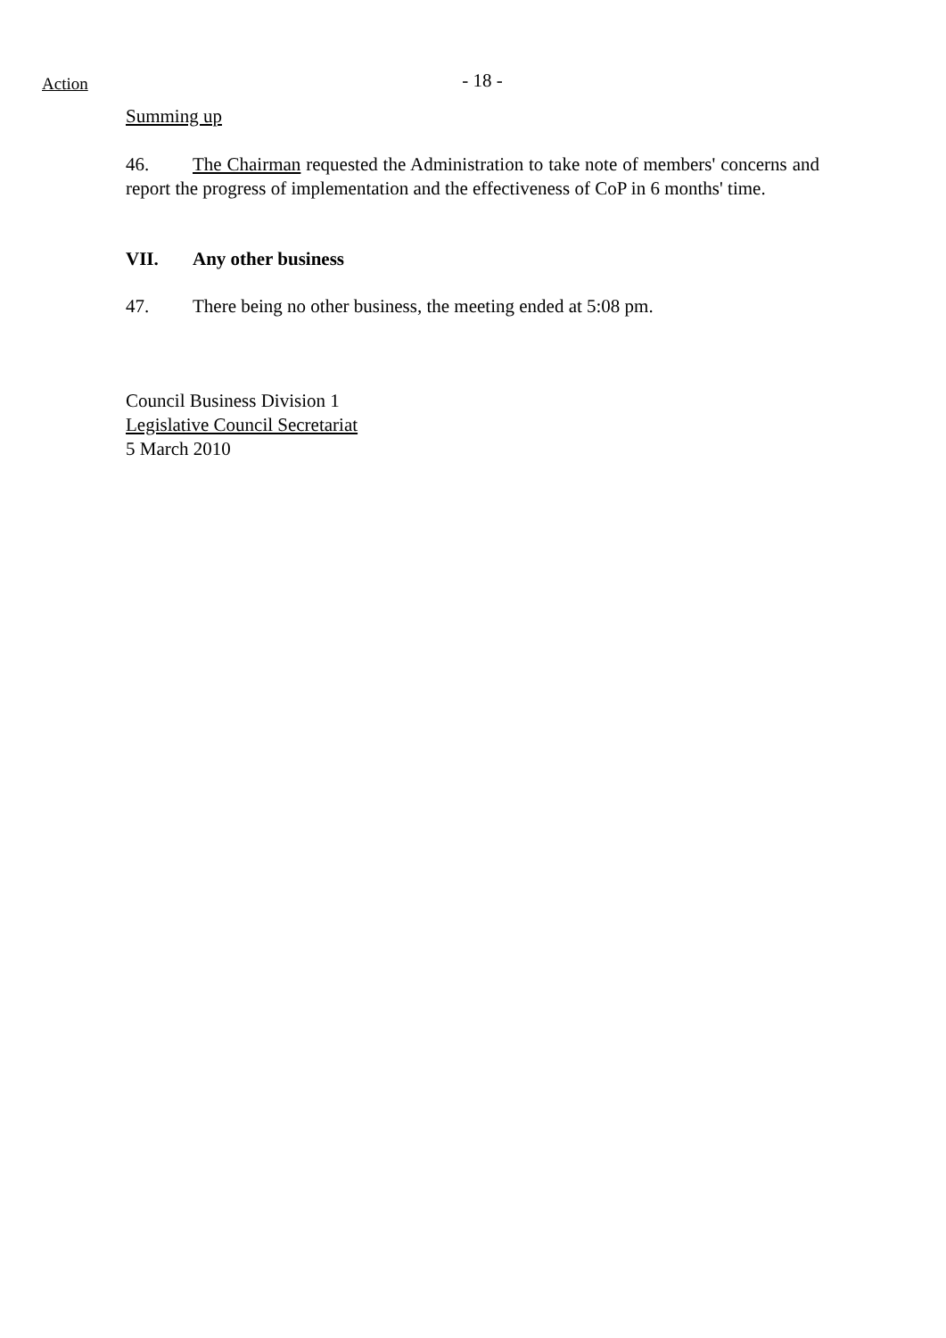Action
- 18 -
Summing up
46. The Chairman requested the Administration to take note of members' concerns and report the progress of implementation and the effectiveness of CoP in 6 months' time.
VII. Any other business
47. There being no other business, the meeting ended at 5:08 pm.
Council Business Division 1
Legislative Council Secretariat
5 March 2010